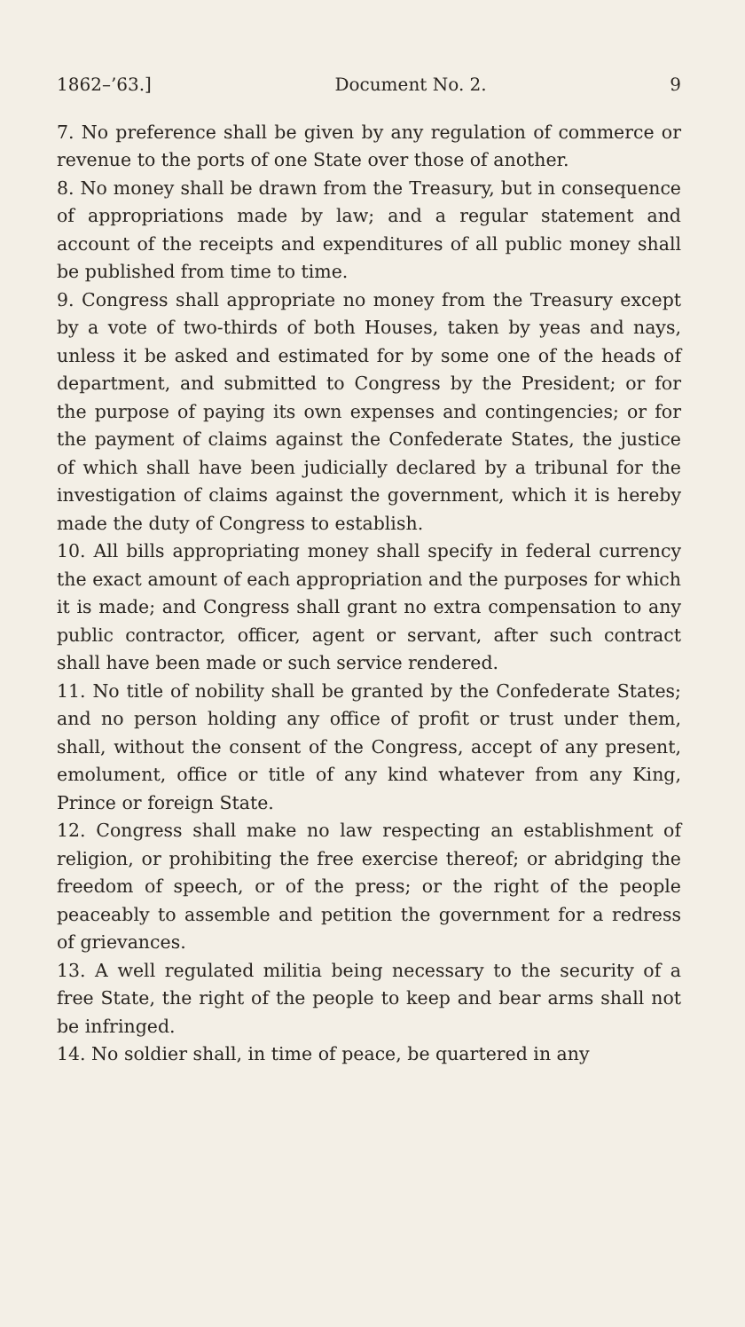1862–’63.] Document No. 2. 9
7. No preference shall be given by any regulation of commerce or revenue to the ports of one State over those of another.
8. No money shall be drawn from the Treasury, but in consequence of appropriations made by law; and a regular statement and account of the receipts and expenditures of all public money shall be published from time to time.
9. Congress shall appropriate no money from the Treasury except by a vote of two-thirds of both Houses, taken by yeas and nays, unless it be asked and estimated for by some one of the heads of department, and submitted to Congress by the President; or for the purpose of paying its own expenses and contingencies; or for the payment of claims against the Confederate States, the justice of which shall have been judicially declared by a tribunal for the investigation of claims against the government, which it is hereby made the duty of Congress to establish.
10. All bills appropriating money shall specify in federal currency the exact amount of each appropriation and the purposes for which it is made; and Congress shall grant no extra compensation to any public contractor, officer, agent or servant, after such contract shall have been made or such service rendered.
11. No title of nobility shall be granted by the Confederate States; and no person holding any office of profit or trust under them, shall, without the consent of the Congress, accept of any present, emolument, office or title of any kind whatever from any King, Prince or foreign State.
12. Congress shall make no law respecting an establishment of religion, or prohibiting the free exercise thereof; or abridging the freedom of speech, or of the press; or the right of the people peaceably to assemble and petition the government for a redress of grievances.
13. A well regulated militia being necessary to the security of a free State, the right of the people to keep and bear arms shall not be infringed.
14. No soldier shall, in time of peace, be quartered in any